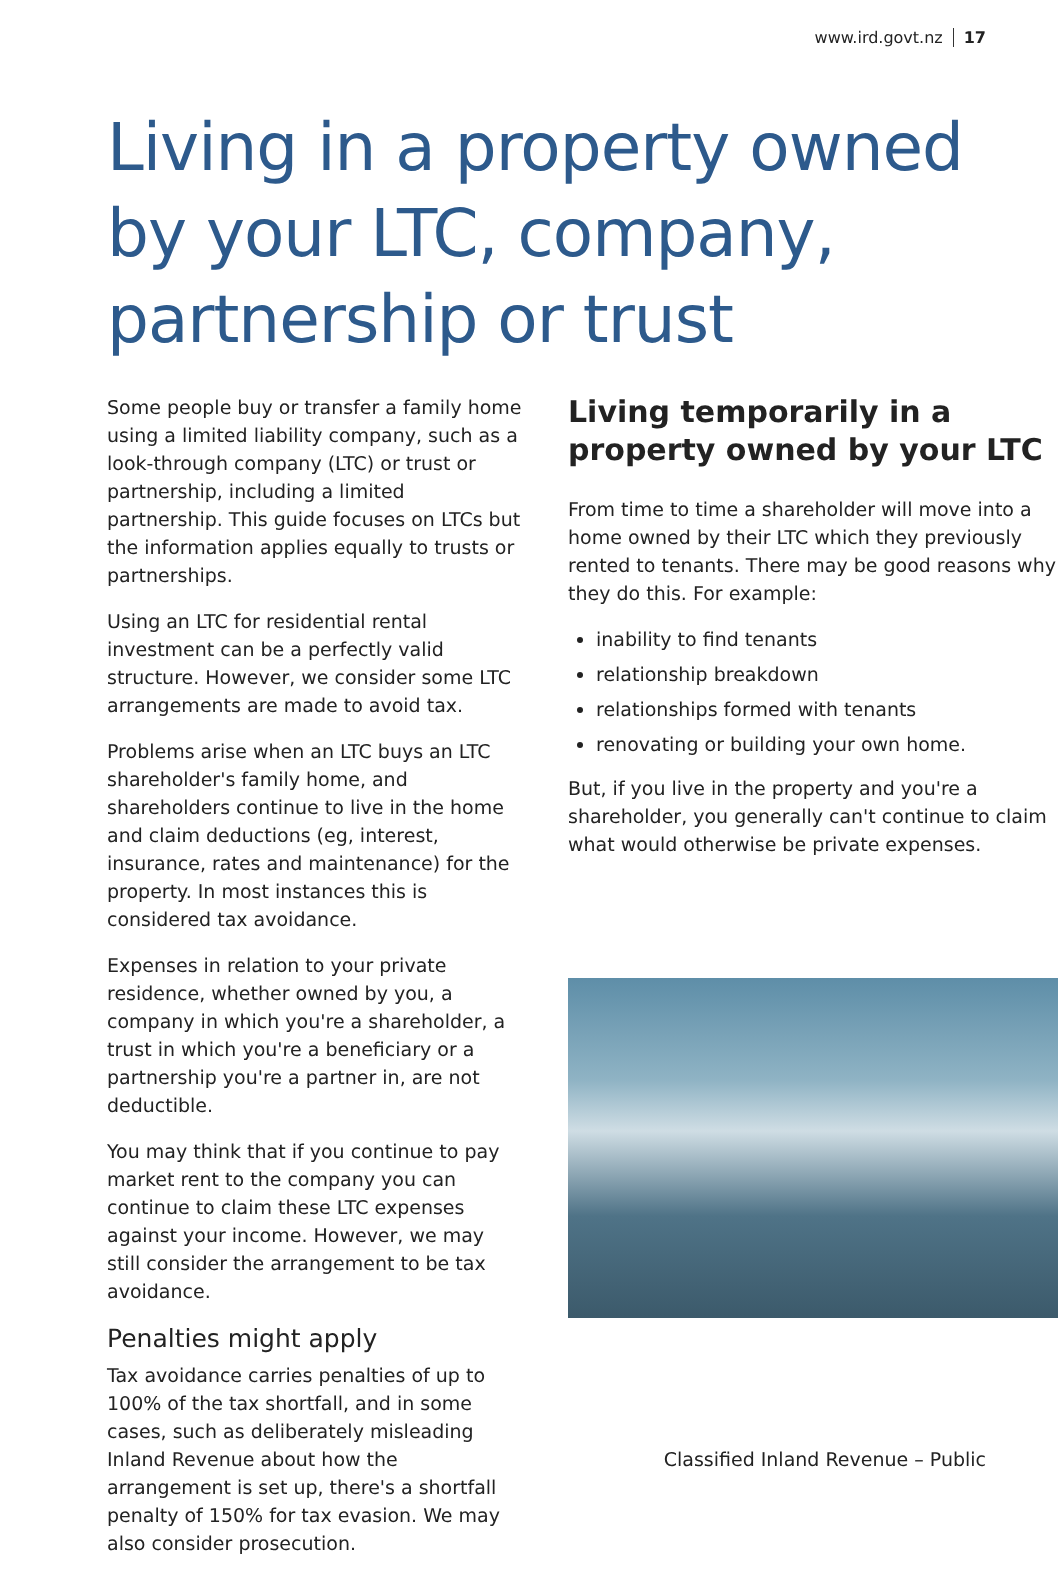www.ird.govt.nz 17
Living in a property owned by your LTC, company, partnership or trust
Some people buy or transfer a family home using a limited liability company, such as a look-through company (LTC) or trust or partnership, including a limited partnership. This guide focuses on LTCs but the information applies equally to trusts or partnerships.
Using an LTC for residential rental investment can be a perfectly valid structure. However, we consider some LTC arrangements are made to avoid tax.
Problems arise when an LTC buys an LTC shareholder's family home, and shareholders continue to live in the home and claim deductions (eg, interest, insurance, rates and maintenance) for the property. In most instances this is considered tax avoidance.
Expenses in relation to your private residence, whether owned by you, a company in which you're a shareholder, a trust in which you're a beneficiary or a partnership you're a partner in, are not deductible.
You may think that if you continue to pay market rent to the company you can continue to claim these LTC expenses against your income. However, we may still consider the arrangement to be tax avoidance.
Penalties might apply
Tax avoidance carries penalties of up to 100% of the tax shortfall, and in some cases, such as deliberately misleading Inland Revenue about how the arrangement is set up, there's a shortfall penalty of 150% for tax evasion. We may also consider prosecution.
Living temporarily in a property owned by your LTC
From time to time a shareholder will move into a home owned by their LTC which they previously rented to tenants. There may be good reasons why they do this. For example:
inability to find tenants
relationship breakdown
relationships formed with tenants
renovating or building your own home.
But, if you live in the property and you're a shareholder, you generally can't continue to claim what would otherwise be private expenses.
Classified Inland Revenue – Public